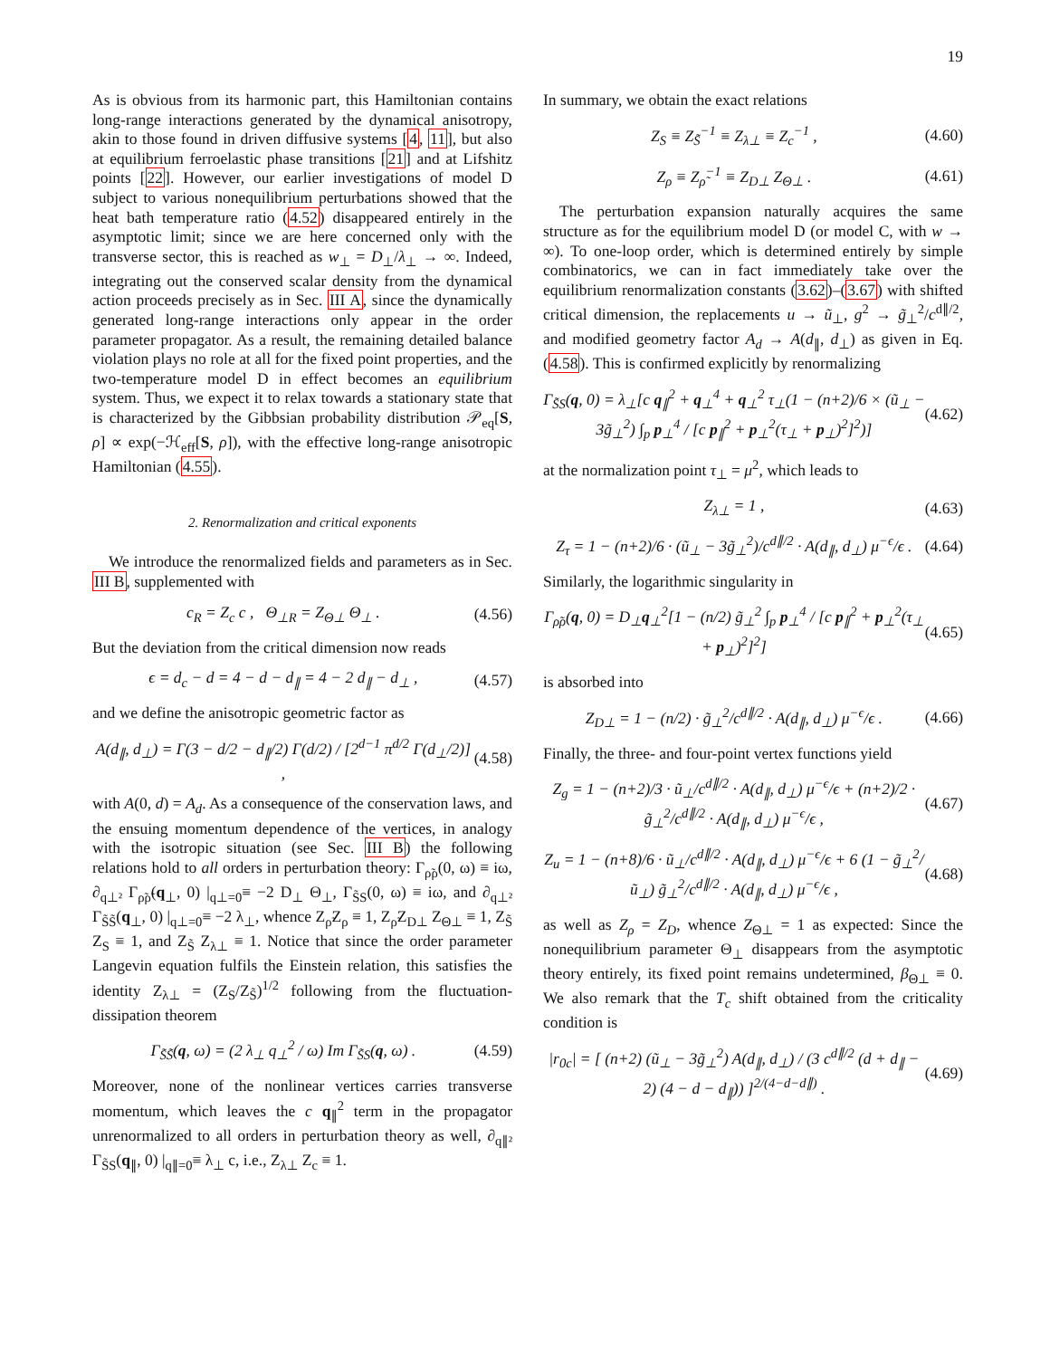19
As is obvious from its harmonic part, this Hamiltonian contains long-range interactions generated by the dynamical anisotropy, akin to those found in driven diffusive systems [4, 11], but also at equilibrium ferroelastic phase transitions [21] and at Lifshitz points [22]. However, our earlier investigations of model D subject to various nonequilibrium perturbations showed that the heat bath temperature ratio (4.52) disappeared entirely in the asymptotic limit; since we are here concerned only with the transverse sector, this is reached as w<sub>⊥</sub> = D<sub>⊥</sub>/λ<sub>⊥</sub> → ∞. Indeed, integrating out the conserved scalar density from the dynamical action proceeds precisely as in Sec. III A, since the dynamically generated long-range interactions only appear in the order parameter propagator. As a result, the remaining detailed balance violation plays no role at all for the fixed point properties, and the two-temperature model D in effect becomes an equilibrium system. Thus, we expect it to relax towards a stationary state that is characterized by the Gibbsian probability distribution 𝒫<sub>eq</sub>[S, ρ] ∝ exp(−ℋ<sub>eff</sub>[S, ρ]), with the effective long-range anisotropic Hamiltonian (4.55).
2. Renormalization and critical exponents
We introduce the renormalized fields and parameters as in Sec. III B, supplemented with
c<sub>R</sub> = Z<sub>c</sub> c , Θ<sub>⊥R</sub> = Z<sub>Θ⊥</sub> Θ<sub>⊥</sub> . (4.56)
But the deviation from the critical dimension now reads
ϵ = d<sub>c</sub> − d = 4 − d − d<sub>∥</sub> = 4 − 2 d<sub>∥</sub> − d<sub>⊥</sub> , (4.57)
and we define the anisotropic geometric factor as
A(d<sub>∥</sub>, d<sub>⊥</sub>) = Γ(3 − d/2 − d<sub>∥</sub>/2) Γ(d/2) / [2<sup>d−1</sup> π<sup>d/2</sup> Γ(d<sub>⊥</sub>/2)] , (4.58)
with A(0, d) = A<sub>d</sub>. As a consequence of the conservation laws, and the ensuing momentum dependence of the vertices, in analogy with the isotropic situation (see Sec. III B) the following relations hold to all orders in perturbation theory: Γ<sub>ρ̃ρ</sub>(0, ω) ≡ iω, ∂<sub>q⊥²</sub> Γ<sub>ρ̃ρ̃</sub>(q<sub>⊥</sub>, 0) |<sub>q⊥=0</sub>≡ −2 D<sub>⊥</sub> Θ<sub>⊥</sub>, Γ<sub>S̃S</sub>(0, ω) ≡ iω, and ∂<sub>q⊥²</sub> Γ<sub>S̃S̃</sub>(q<sub>⊥</sub>, 0) |<sub>q⊥=0</sub>≡ −2 λ<sub>⊥</sub>, whence Z<sub>ρ̃</sub>Z<sub>ρ</sub> ≡ 1, Z<sub>ρ̃</sub>Z<sub>D⊥</sub> Z<sub>Θ⊥</sub> ≡ 1, Z<sub>S̃</sub> Z<sub>S</sub> ≡ 1, and Z<sub>S̃</sub> Z<sub>λ⊥</sub> ≡ 1. Notice that since the order parameter Langevin equation fulfils the Einstein relation, this satisfies the identity Z<sub>λ⊥</sub> = (Z<sub>S</sub>/Z<sub>S̃</sub>)<sup>1/2</sup> following from the fluctuation-dissipation theorem
Γ<sub>S̃S̃</sub>(q, ω) = (2 λ<sub>⊥</sub> q<sub>⊥</sub><sup>2</sup> / ω) Im Γ<sub>S̃S</sub>(q, ω) . (4.59)
Moreover, none of the nonlinear vertices carries transverse momentum, which leaves the c q<sub>∥</sub><sup>2</sup> term in the propagator unrenormalized to all orders in perturbation theory as well, ∂<sub>q∥²</sub> Γ<sub>S̃S</sub>(q<sub>∥</sub>, 0) |<sub>q∥=0</sub>≡ λ<sub>⊥</sub> c, i.e., Z<sub>λ⊥</sub> Z<sub>c</sub> ≡ 1.
In summary, we obtain the exact relations
Z<sub>S</sub> ≡ Z<sub>S̃</sub><sup>−1</sup> ≡ Z<sub>λ⊥</sub> ≡ Z<sub>c</sub><sup>−1</sup> , (4.60)
Z<sub>ρ</sub> ≡ Z<sub>ρ̃</sub><sup>−1</sup> ≡ Z<sub>D⊥</sub> Z<sub>Θ⊥</sub> . (4.61)
The perturbation expansion naturally acquires the same structure as for the equilibrium model D (or model C, with w → ∞). To one-loop order, which is determined entirely by simple combinatorics, we can in fact immediately take over the equilibrium renormalization constants (3.62)–(3.67) with shifted critical dimension, the replacements u → ũ<sub>⊥</sub>, g<sup>2</sup> → g̃<sub>⊥</sub><sup>2</sup>/c<sup>d∥/2</sup>, and modified geometry factor A<sub>d</sub> → A(d<sub>∥</sub>, d<sub>⊥</sub>) as given in Eq. (4.58). This is confirmed explicitly by renormalizing
Γ<sub>S̃S</sub>(q, 0) = λ<sub>⊥</sub>[c q<sub>∥</sub><sup>2</sup> + q<sub>⊥</sub><sup>4</sup> + q<sub>⊥</sub><sup>2</sup> τ<sub>⊥</sub>(1 − (n+2)/6 × (ũ<sub>⊥</sub> − 3g̃<sub>⊥</sub><sup>2</sup>) ∫<sub>p</sub> p<sub>⊥</sub><sup>4</sup> / [c p<sub>∥</sub><sup>2</sup> + p<sub>⊥</sub><sup>2</sup>(τ<sub>⊥</sub> + p<sub>⊥</sub>)<sup>2</sup>]<sup>2</sup>)] (4.62)
at the normalization point τ<sub>⊥</sub> = μ<sup>2</sup>, which leads to
Z<sub>λ⊥</sub> = 1 , (4.63)
Z<sub>τ</sub> = 1 − (n+2)/6 · (ũ<sub>⊥</sub> − 3g̃<sub>⊥</sub><sup>2</sup>)/c<sup>d∥/2</sup> · A(d<sub>∥</sub>, d<sub>⊥</sub>) μ<sup>−ϵ</sup>/ϵ . (4.64)
Similarly, the logarithmic singularity in
Γ<sub>ρ̃ρ</sub>(q, 0) = D<sub>⊥</sub>q<sub>⊥</sub><sup>2</sup>[1 − (n/2) g̃<sub>⊥</sub><sup>2</sup> ∫<sub>p</sub> p<sub>⊥</sub><sup>4</sup> / [c p<sub>∥</sub><sup>2</sup> + p<sub>⊥</sub><sup>2</sup>(τ<sub>⊥</sub> + p<sub>⊥</sub>)<sup>2</sup>]<sup>2</sup>] (4.65)
is absorbed into
Z<sub>D⊥</sub> = 1 − (n/2) · g̃<sub>⊥</sub><sup>2</sup>/c<sup>d∥/2</sup> · A(d<sub>∥</sub>, d<sub>⊥</sub>) μ<sup>−ϵ</sup>/ϵ . (4.66)
Finally, the three- and four-point vertex functions yield
Z<sub>g</sub> = 1 − (n+2)/3 · ũ<sub>⊥</sub>/c<sup>d∥/2</sup> · A(d<sub>∥</sub>, d<sub>⊥</sub>) μ<sup>−ϵ</sup>/ϵ + (n+2)/2 · g̃<sub>⊥</sub><sup>2</sup>/c<sup>d∥/2</sup> · A(d<sub>∥</sub>, d<sub>⊥</sub>) μ<sup>−ϵ</sup>/ϵ , (4.67)
Z<sub>u</sub> = 1 − (n+8)/6 · ũ<sub>⊥</sub>/c<sup>d∥/2</sup> · A(d<sub>∥</sub>, d<sub>⊥</sub>) μ<sup>−ϵ</sup>/ϵ + 6 (1 − g̃<sub>⊥</sub><sup>2</sup>/ũ<sub>⊥</sub>) g̃<sub>⊥</sub><sup>2</sup>/c<sup>d∥/2</sup> · A(d<sub>∥</sub>, d<sub>⊥</sub>) μ<sup>−ϵ</sup>/ϵ , (4.68)
as well as Z<sub>ρ</sub> = Z<sub>D</sub>, whence Z<sub>Θ⊥</sub> = 1 as expected: Since the nonequilibrium parameter Θ<sub>⊥</sub> disappears from the asymptotic theory entirely, its fixed point remains undetermined, β<sub>Θ⊥</sub> ≡ 0. We also remark that the T<sub>c</sub> shift obtained from the criticality condition is
|r<sub>0c</sub>| = [ (n+2) (ũ<sub>⊥</sub> − 3g̃<sub>⊥</sub><sup>2</sup>) A(d<sub>∥</sub>, d<sub>⊥</sub>) / (3 c<sup>d∥/2</sup> (d + d<sub>∥</sub> − 2) (4 − d − d<sub>∥</sub>)) ]<sup>2/(4−d−d∥)</sup> . (4.69)